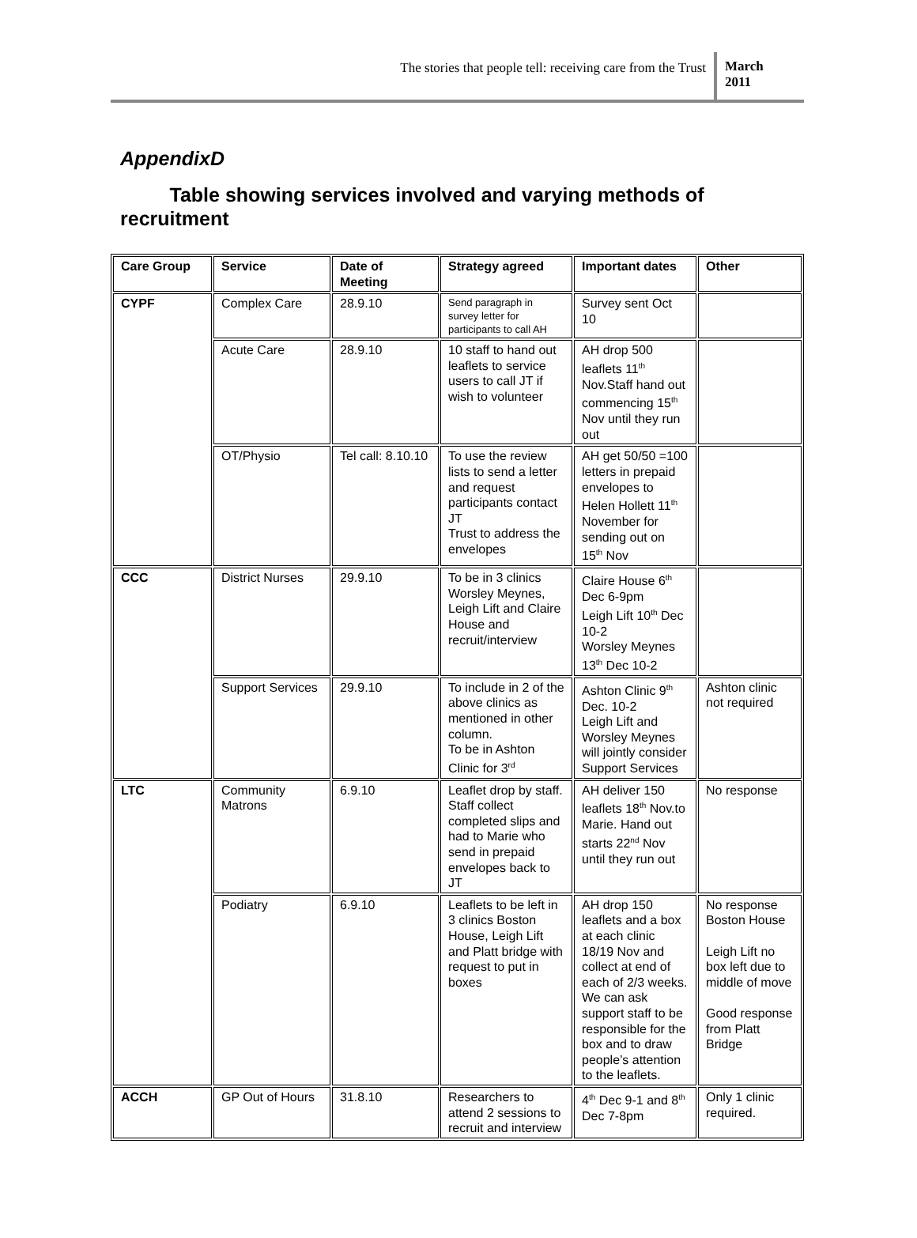The stories that people tell: receiving care from the Trust
March 2011
AppendixD
Table showing services involved and varying methods of recruitment
| Care Group | Service | Date of Meeting | Strategy agreed | Important dates | Other |
| --- | --- | --- | --- | --- | --- |
| CYPF | Complex Care | 28.9.10 | Send paragraph in survey letter for participants to call AH | Survey sent Oct 10 | |
| | Acute Care | 28.9.10 | 10 staff to hand out leaflets to service users to call JT if wish to volunteer | AH drop 500 leaflets 11<sup>th</sup> Nov.Staff hand out commencing 15<sup>th</sup> Nov until they run out | |
| | OT/Physio | Tel call: 8.10.10 | To use the review lists to send a letter and request participants contact JT Trust to address the envelopes | AH get 50/50 =100 letters in prepaid envelopes to Helen Hollett 11<sup>th</sup> November for sending out on 15<sup>th</sup> Nov | |
| CCC | District Nurses | 29.9.10 | To be in 3 clinics Worsley Meynes, Leigh Lift and Claire House and recruit/interview | Claire House 6<sup>th</sup> Dec 6-9pm Leigh Lift 10<sup>th</sup> Dec 10-2 Worsley Meynes 13<sup>th</sup> Dec 10-2 | |
| | Support Services | 29.9.10 | To include in 2 of the above clinics as mentioned in other column. To be in Ashton Clinic for 3<sup>rd</sup> | Ashton Clinic 9<sup>th</sup> Dec. 10-2 Leigh Lift and Worsley Meynes will jointly consider Support Services | Ashton clinic not required |
| LTC | Community Matrons | 6.9.10 | Leaflet drop by staff. Staff collect completed slips and had to Marie who send in prepaid envelopes back to JT | AH deliver 150 leaflets 18<sup>th</sup> Nov.to Marie. Hand out starts 22<sup>nd</sup> Nov until they run out | No response |
| | Podiatry | 6.9.10 | Leaflets to be left in 3 clinics Boston House, Leigh Lift and Platt bridge with request to put in boxes | AH drop 150 leaflets and a box at each clinic 18/19 Nov and collect at end of each of 2/3 weeks. We can ask support staff to be responsible for the box and to draw people’s attention to the leaflets. | No response Boston House Leigh Lift no box left due to middle of move Good response from Platt Bridge |
| ACCH | GP Out of Hours | 31.8.10 | Researchers to attend 2 sessions to recruit and interview | 4<sup>th</sup> Dec 9-1 and 8<sup>th</sup> Dec 7-8pm | Only 1 clinic required. |